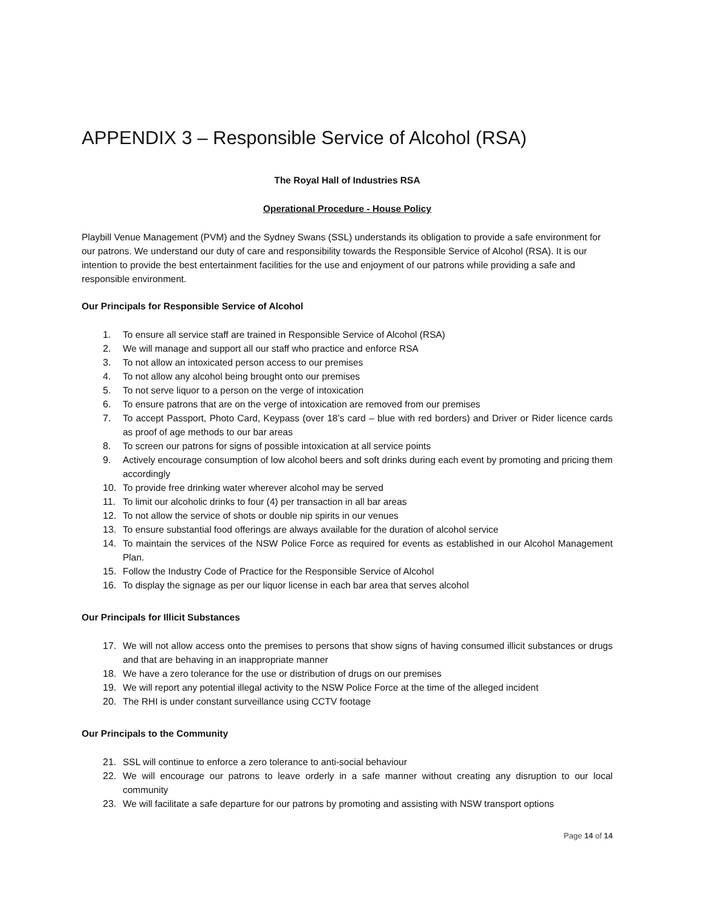APPENDIX 3 – Responsible Service of Alcohol (RSA)
The Royal Hall of Industries RSA
Operational Procedure - House Policy
Playbill Venue Management (PVM) and the Sydney Swans (SSL) understands its obligation to provide a safe environment for our patrons. We understand our duty of care and responsibility towards the Responsible Service of Alcohol (RSA). It is our intention to provide the best entertainment facilities for the use and enjoyment of our patrons while providing a safe and responsible environment.
Our Principals for Responsible Service of Alcohol
1. To ensure all service staff are trained in Responsible Service of Alcohol (RSA)
2. We will manage and support all our staff who practice and enforce RSA
3. To not allow an intoxicated person access to our premises
4. To not allow any alcohol being brought onto our premises
5. To not serve liquor to a person on the verge of intoxication
6. To ensure patrons that are on the verge of intoxication are removed from our premises
7. To accept Passport, Photo Card, Keypass (over 18’s card – blue with red borders) and Driver or Rider licence cards as proof of age methods to our bar areas
8. To screen our patrons for signs of possible intoxication at all service points
9. Actively encourage consumption of low alcohol beers and soft drinks during each event by promoting and pricing them accordingly
10. To provide free drinking water wherever alcohol may be served
11. To limit our alcoholic drinks to four (4) per transaction in all bar areas
12. To not allow the service of shots or double nip spirits in our venues
13. To ensure substantial food offerings are always available for the duration of alcohol service
14. To maintain the services of the NSW Police Force as required for events as established in our Alcohol Management Plan.
15. Follow the Industry Code of Practice for the Responsible Service of Alcohol
16. To display the signage as per our liquor license in each bar area that serves alcohol
Our Principals for Illicit Substances
17. We will not allow access onto the premises to persons that show signs of having consumed illicit substances or drugs and that are behaving in an inappropriate manner
18. We have a zero tolerance for the use or distribution of drugs on our premises
19. We will report any potential illegal activity to the NSW Police Force at the time of the alleged incident
20. The RHI is under constant surveillance using CCTV footage
Our Principals to the Community
21. SSL will continue to enforce a zero tolerance to anti-social behaviour
22. We will encourage our patrons to leave orderly in a safe manner without creating any disruption to our local community
23. We will facilitate a safe departure for our patrons by promoting and assisting with NSW transport options
Page 14 of 14